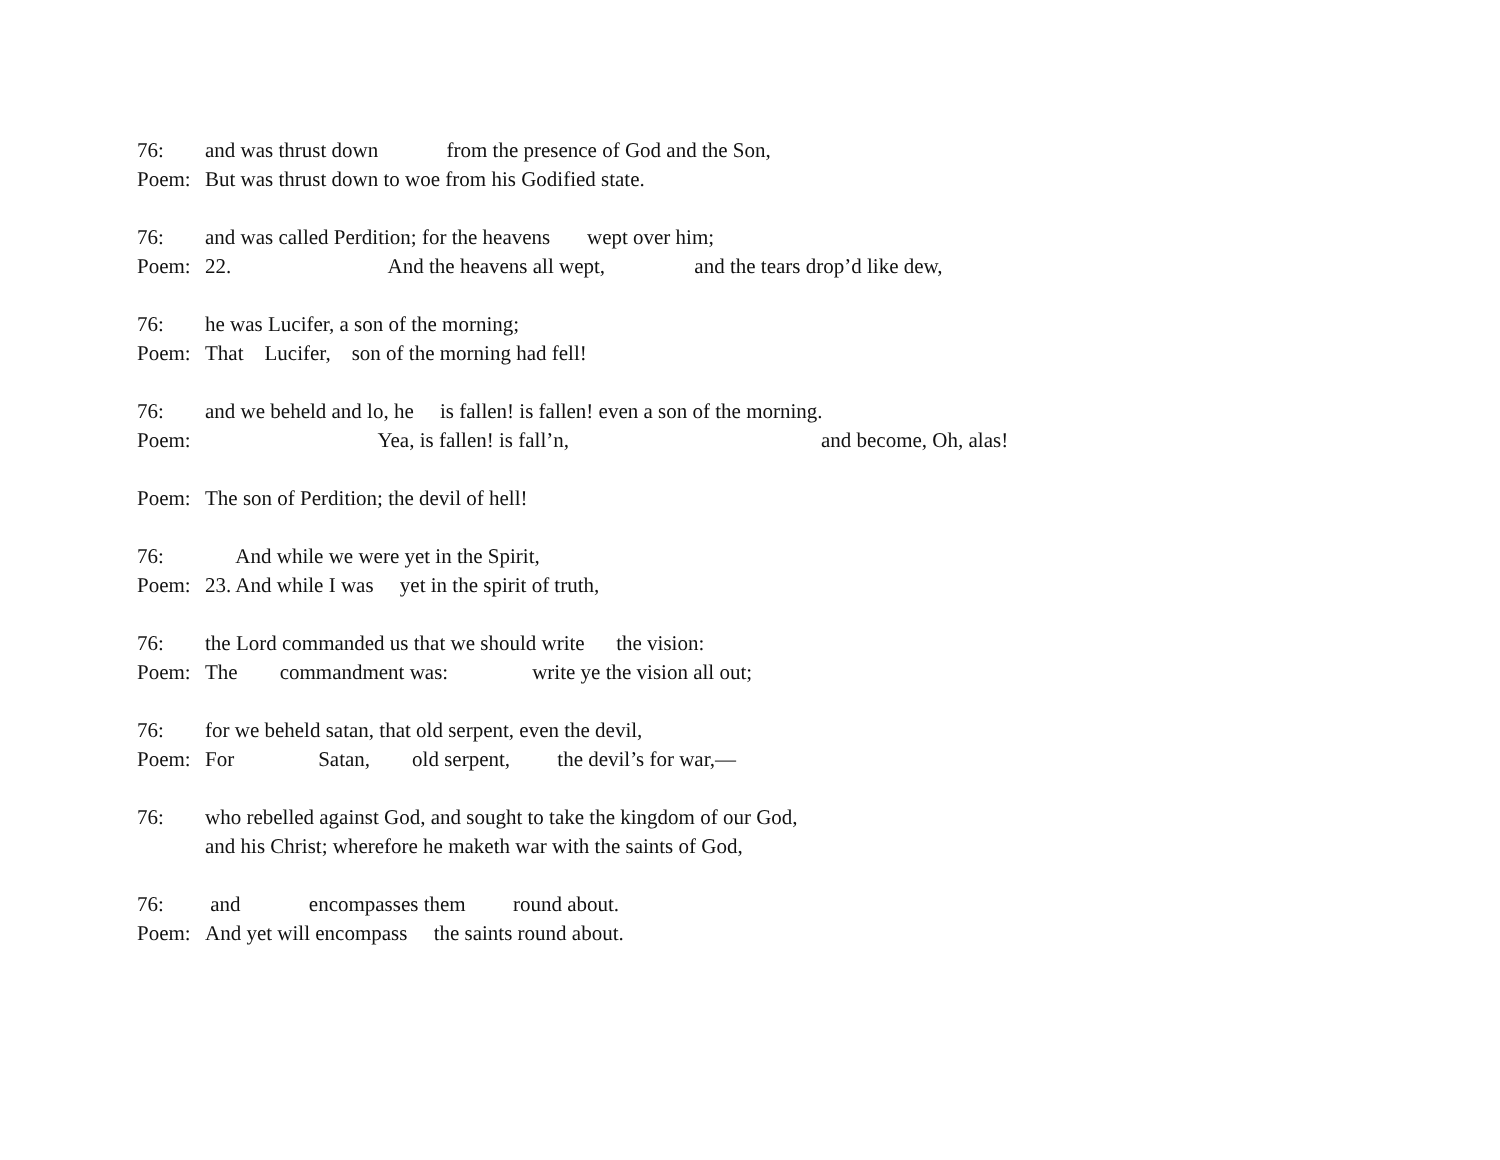76: and was thrust down from the presence of God and the Son,
Poem: But was thrust down to woe from his Godified state.
76: and was called Perdition; for the heavens wept over him;
Poem: 22. And the heavens all wept, and the tears drop’d like dew,
76: he was Lucifer, a son of the morning;
Poem: That Lucifer, son of the morning had fell!
76: and we beheld and lo, he is fallen! is fallen! even a son of the morning.
Poem: Yea, is fallen! is fall’n, and become, Oh, alas!
Poem: The son of Perdition; the devil of hell!
76: And while we were yet in the Spirit,
Poem: 23. And while I was yet in the spirit of truth,
76: the Lord commanded us that we should write the vision:
Poem: The commandment was: write ye the vision all out;
76: for we beheld satan, that old serpent, even the devil,
Poem: For Satan, old serpent, the devil’s for war,—
76: who rebelled against God, and sought to take the kingdom of our God,
and his Christ; wherefore he maketh war with the saints of God,
76: and encompasses them round about.
Poem: And yet will encompass the saints round about.